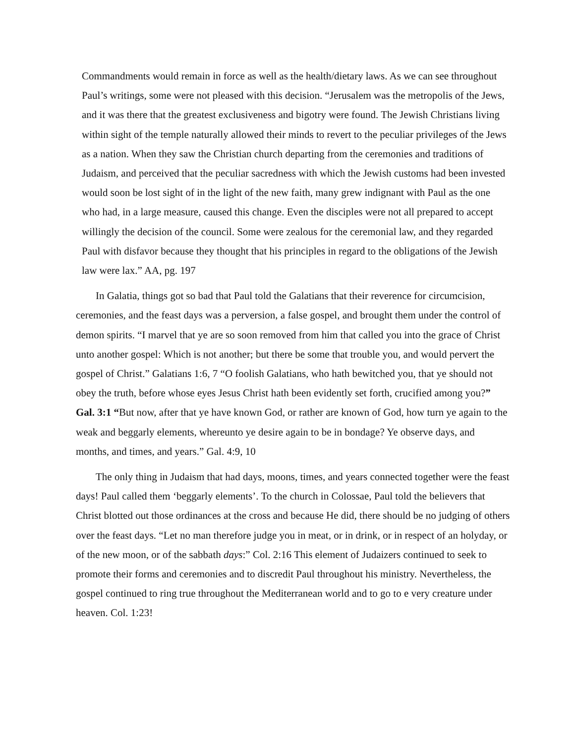Commandments would remain in force as well as the health/dietary laws. As we can see throughout Paul’s writings, some were not pleased with this decision. “Jerusalem was the metropolis of the Jews, and it was there that the greatest exclusiveness and bigotry were found. The Jewish Christians living within sight of the temple naturally allowed their minds to revert to the peculiar privileges of the Jews as a nation. When they saw the Christian church departing from the ceremonies and traditions of Judaism, and perceived that the peculiar sacredness with which the Jewish customs had been invested would soon be lost sight of in the light of the new faith, many grew indignant with Paul as the one who had, in a large measure, caused this change. Even the disciples were not all prepared to accept willingly the decision of the council. Some were zealous for the ceremonial law, and they regarded Paul with disfavor because they thought that his principles in regard to the obligations of the Jewish law were lax.” AA, pg. 197
In Galatia, things got so bad that Paul told the Galatians that their reverence for circumcision, ceremonies, and the feast days was a perversion, a false gospel, and brought them under the control of demon spirits. “I marvel that ye are so soon removed from him that called you into the grace of Christ unto another gospel: Which is not another; but there be some that trouble you, and would pervert the gospel of Christ.” Galatians 1:6, 7 “O foolish Galatians, who hath bewitched you, that ye should not obey the truth, before whose eyes Jesus Christ hath been evidently set forth, crucified among you?” Gal. 3:1 “But now, after that ye have known God, or rather are known of God, how turn ye again to the weak and beggarly elements, whereunto ye desire again to be in bondage? Ye observe days, and months, and times, and years.” Gal. 4:9, 10
The only thing in Judaism that had days, moons, times, and years connected together were the feast days! Paul called them ‘beggarly elements’. To the church in Colossae, Paul told the believers that Christ blotted out those ordinances at the cross and because He did, there should be no judging of others over the feast days. “Let no man therefore judge you in meat, or in drink, or in respect of an holyday, or of the new moon, or of the sabbath days:” Col. 2:16 This element of Judaizers continued to seek to promote their forms and ceremonies and to discredit Paul throughout his ministry. Nevertheless, the gospel continued to ring true throughout the Mediterranean world and to go to e very creature under heaven. Col. 1:23!